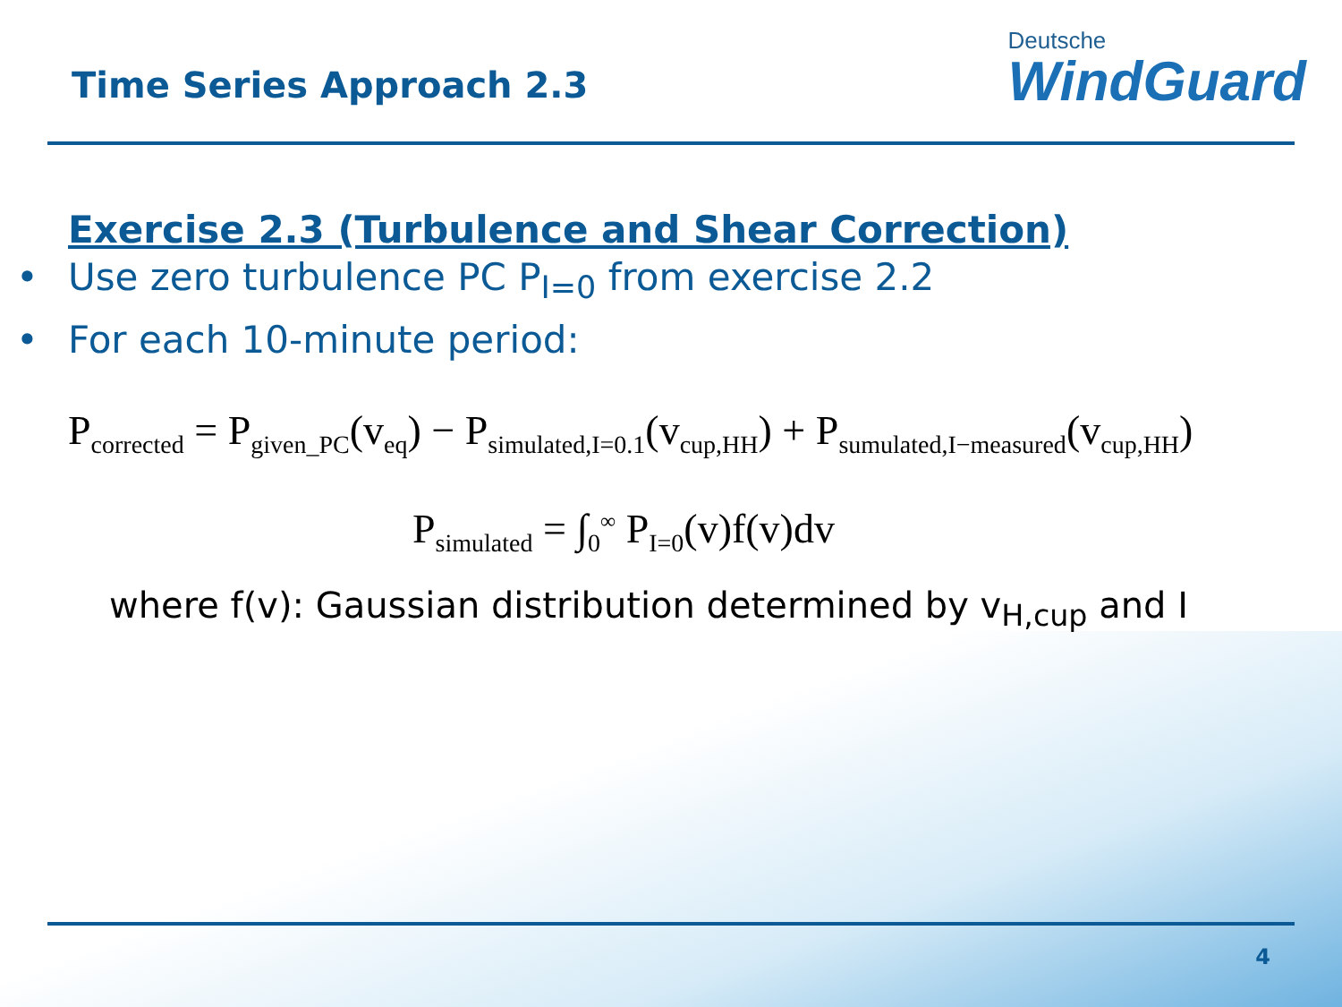Time Series Approach 2.3
Deutsche
WindGuard
Exercise 2.3 (Turbulence and Shear Correction)
• Use zero turbulence PC P<sub>I=0</sub> from exercise 2.2
• For each 10-minute period:
P<sub>corrected</sub> = P<sub>given_PC</sub>(v<sub>eq</sub>) − P<sub>simulated,I=0.1</sub>(v<sub>cup,HH</sub>) + P<sub>sumulated,I−measured</sub>(v<sub>cup,HH</sub>)
P<sub>simulated</sub> = ∫<sub>0</sub><sup>∞</sup> P<sub>I=0</sub>(v)f(v)dv
where f(v): Gaussian distribution determined by v<sub>H,cup</sub> and I
4